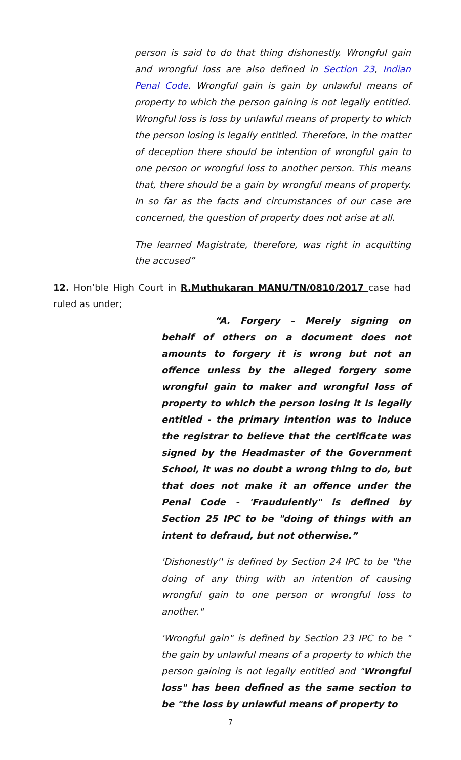person is said to do that thing dishonestly. Wrongful gain and wrongful loss are also defined in Section 23, Indian Penal Code. Wrongful gain is gain by unlawful means of property to which the person gaining is not legally entitled. Wrongful loss is loss by unlawful means of property to which the person losing is legally entitled. Therefore, in the matter of deception there should be intention of wrongful gain to one person or wrongful loss to another person. This means that, there should be a gain by wrongful means of property. In so far as the facts and circumstances of our case are concerned, the question of property does not arise at all.
The learned Magistrate, therefore, was right in acquitting the accused”
12. Hon’ble High Court in R.Muthukaran MANU/TN/0810/2017 case had ruled as under;
“A. Forgery – Merely signing on behalf of others on a document does not amounts to forgery it is wrong but not an offence unless by the alleged forgery some wrongful gain to maker and wrongful loss of property to which the person losing it is legally entitled - the primary intention was to induce the registrar to believe that the certificate was signed by the Headmaster of the Government School, it was no doubt a wrong thing to do, but that does not make it an offence under the Penal Code - 'Fraudulently" is defined by Section 25 IPC to be "doing of things with an intent to defraud, but not otherwise.”
'Dishonestly'' is defined by Section 24 IPC to be "the doing of any thing with an intention of causing wrongful gain to one person or wrongful loss to another."
'Wrongful gain" is defined by Section 23 IPC to be " the gain by unlawful means of a property to which the person gaining is not legally entitled and "Wrongful loss" has been defined as the same section to be "the loss by unlawful means of property to
7